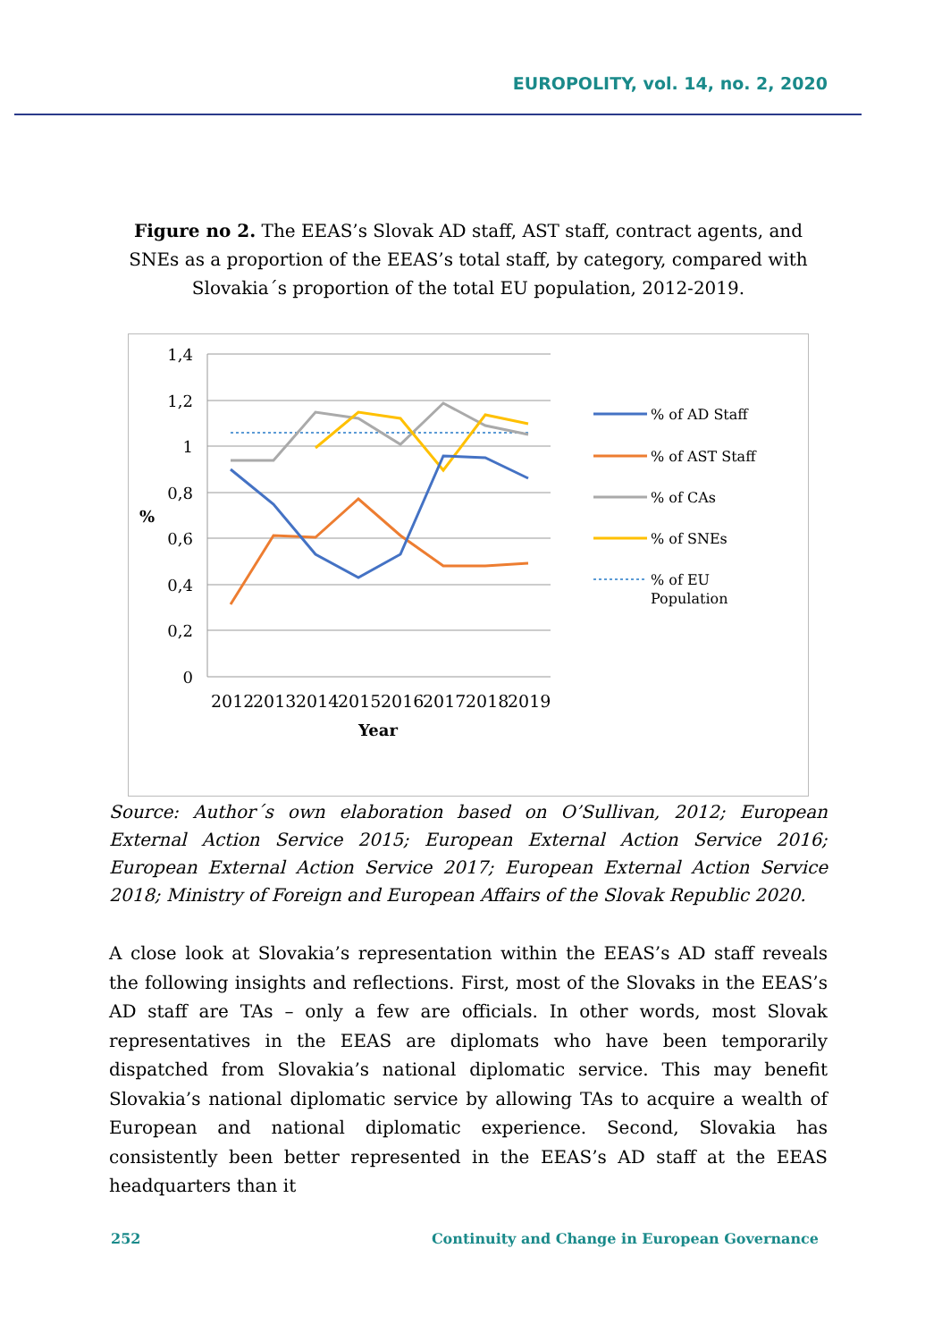EUROPOLITY, vol. 14, no. 2, 2020
Figure no 2. The EEAS’s Slovak AD staff, AST staff, contract agents, and SNEs as a proportion of the EEAS’s total staff, by category, compared with Slovakia´s proportion of the total EU population, 2012-2019.
1,4
1,2
1
0,8
0,6
0,4
0,2
0
%
2012
2013
2014
2015
2016
2017
2018
2019
Year
% of AD Staff
% of AST Staff
% of CAs
% of SNEs
% of EU
Population
Source: Author´s own elaboration based on O’Sullivan, 2012; European External Action Service 2015; European External Action Service 2016; European External Action Service 2017; European External Action Service 2018; Ministry of Foreign and European Affairs of the Slovak Republic 2020.
A close look at Slovakia’s representation within the EEAS’s AD staff reveals the following insights and reflections. First, most of the Slovaks in the EEAS’s AD staff are TAs – only a few are officials. In other words, most Slovak representatives in the EEAS are diplomats who have been temporarily dispatched from Slovakia’s national diplomatic service. This may benefit Slovakia’s national diplomatic service by allowing TAs to acquire a wealth of European and national diplomatic experience. Second, Slovakia has consistently been better represented in the EEAS’s AD staff at the EEAS headquarters than it
252 Continuity and Change in European Governance